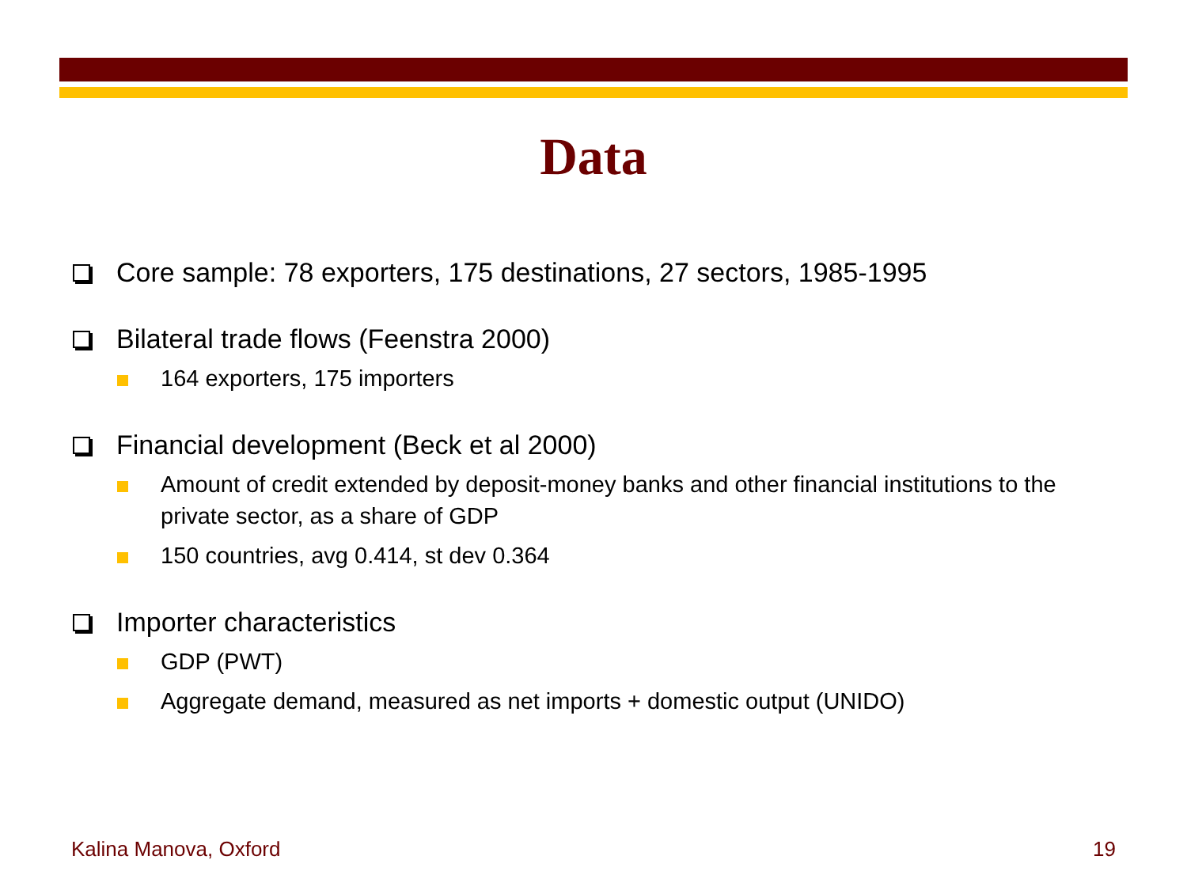Data
Core sample: 78 exporters, 175 destinations, 27 sectors, 1985-1995
Bilateral trade flows (Feenstra 2000)
164 exporters, 175 importers
Financial development (Beck et al 2000)
Amount of credit extended by deposit-money banks and other financial institutions to the private sector, as a share of GDP
150 countries, avg 0.414, st dev 0.364
Importer characteristics
GDP (PWT)
Aggregate demand, measured as net imports + domestic output (UNIDO)
Kalina Manova, Oxford 19